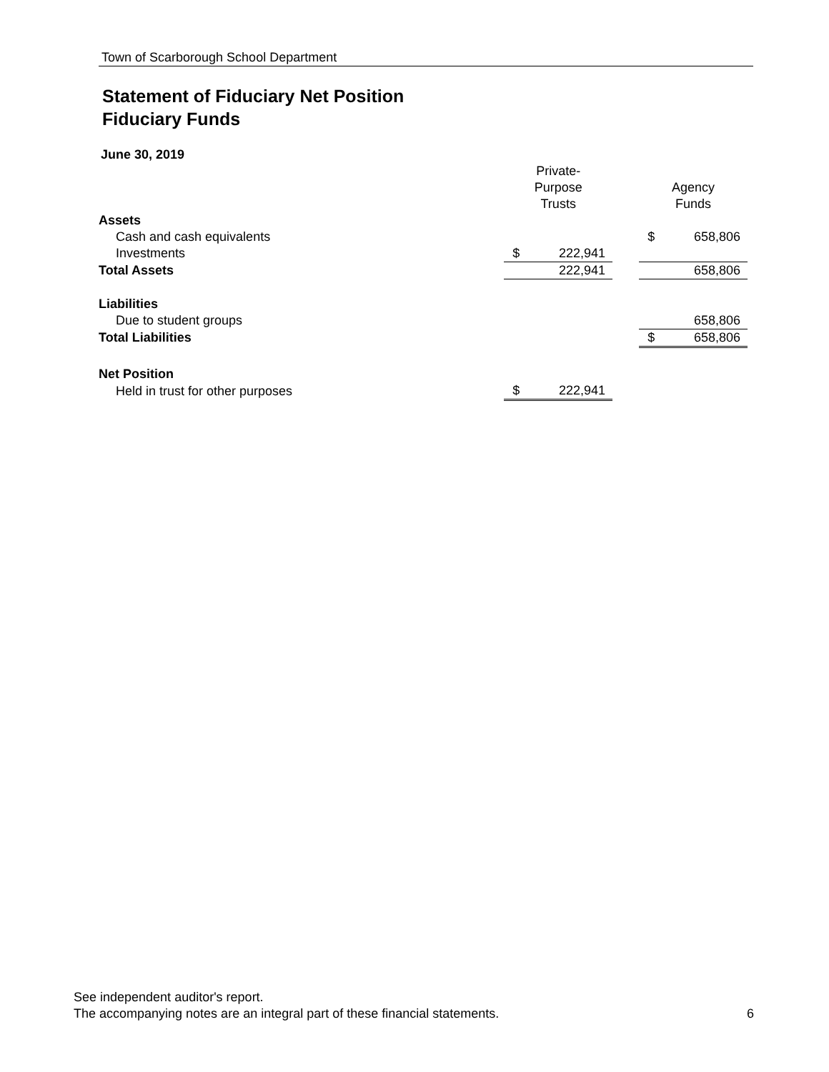Town of Scarborough School Department
Statement of Fiduciary Net Position
Fiduciary Funds
June 30, 2019
| | Private- Purpose Trusts | | | Agency Funds | |
| --- | --- | --- | --- | --- | --- |
| Assets | | | | | |
| Cash and cash equivalents | | | | $ | 658,806 |
| Investments | $ | 222,941 | | | |
| Total Assets | | 222,941 | | | 658,806 |
| Liabilities | | | | | |
| Due to student groups | | | | | 658,806 |
| Total Liabilities | | | | $ | 658,806 |
| Net Position | | | | | |
| Held in trust for other purposes | $ | 222,941 | | | |
See independent auditor's report.
The accompanying notes are an integral part of these financial statements. 6